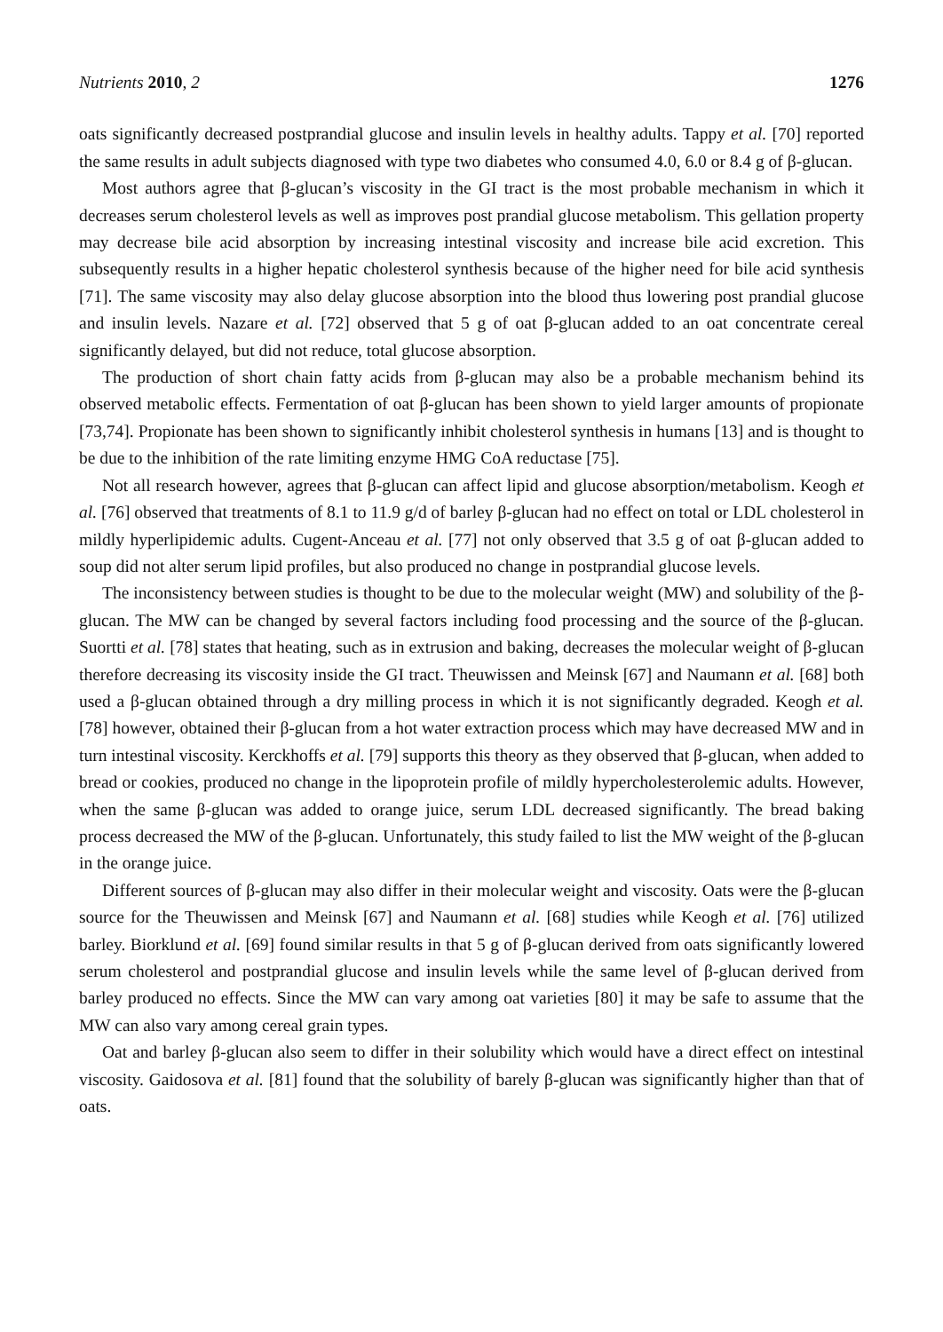Nutrients 2010, 2 1276
oats significantly decreased postprandial glucose and insulin levels in healthy adults. Tappy et al. [70] reported the same results in adult subjects diagnosed with type two diabetes who consumed 4.0, 6.0 or 8.4 g of β-glucan.
Most authors agree that β-glucan’s viscosity in the GI tract is the most probable mechanism in which it decreases serum cholesterol levels as well as improves post prandial glucose metabolism. This gellation property may decrease bile acid absorption by increasing intestinal viscosity and increase bile acid excretion. This subsequently results in a higher hepatic cholesterol synthesis because of the higher need for bile acid synthesis [71]. The same viscosity may also delay glucose absorption into the blood thus lowering post prandial glucose and insulin levels. Nazare et al. [72] observed that 5 g of oat β-glucan added to an oat concentrate cereal significantly delayed, but did not reduce, total glucose absorption.
The production of short chain fatty acids from β-glucan may also be a probable mechanism behind its observed metabolic effects. Fermentation of oat β-glucan has been shown to yield larger amounts of propionate [73,74]. Propionate has been shown to significantly inhibit cholesterol synthesis in humans [13] and is thought to be due to the inhibition of the rate limiting enzyme HMG CoA reductase [75].
Not all research however, agrees that β-glucan can affect lipid and glucose absorption/metabolism. Keogh et al. [76] observed that treatments of 8.1 to 11.9 g/d of barley β-glucan had no effect on total or LDL cholesterol in mildly hyperlipidemic adults. Cugent-Anceau et al. [77] not only observed that 3.5 g of oat β-glucan added to soup did not alter serum lipid profiles, but also produced no change in postprandial glucose levels.
The inconsistency between studies is thought to be due to the molecular weight (MW) and solubility of the β-glucan. The MW can be changed by several factors including food processing and the source of the β-glucan. Suortti et al. [78] states that heating, such as in extrusion and baking, decreases the molecular weight of β-glucan therefore decreasing its viscosity inside the GI tract. Theuwissen and Meinsk [67] and Naumann et al. [68] both used a β-glucan obtained through a dry milling process in which it is not significantly degraded. Keogh et al. [78] however, obtained their β-glucan from a hot water extraction process which may have decreased MW and in turn intestinal viscosity. Kerckhoffs et al. [79] supports this theory as they observed that β-glucan, when added to bread or cookies, produced no change in the lipoprotein profile of mildly hypercholesterolemic adults. However, when the same β-glucan was added to orange juice, serum LDL decreased significantly. The bread baking process decreased the MW of the β-glucan. Unfortunately, this study failed to list the MW weight of the β-glucan in the orange juice.
Different sources of β-glucan may also differ in their molecular weight and viscosity. Oats were the β-glucan source for the Theuwissen and Meinsk [67] and Naumann et al. [68] studies while Keogh et al. [76] utilized barley. Biorklund et al. [69] found similar results in that 5 g of β-glucan derived from oats significantly lowered serum cholesterol and postprandial glucose and insulin levels while the same level of β-glucan derived from barley produced no effects. Since the MW can vary among oat varieties [80] it may be safe to assume that the MW can also vary among cereal grain types.
Oat and barley β-glucan also seem to differ in their solubility which would have a direct effect on intestinal viscosity. Gaidosova et al. [81] found that the solubility of barely β-glucan was significantly higher than that of oats.